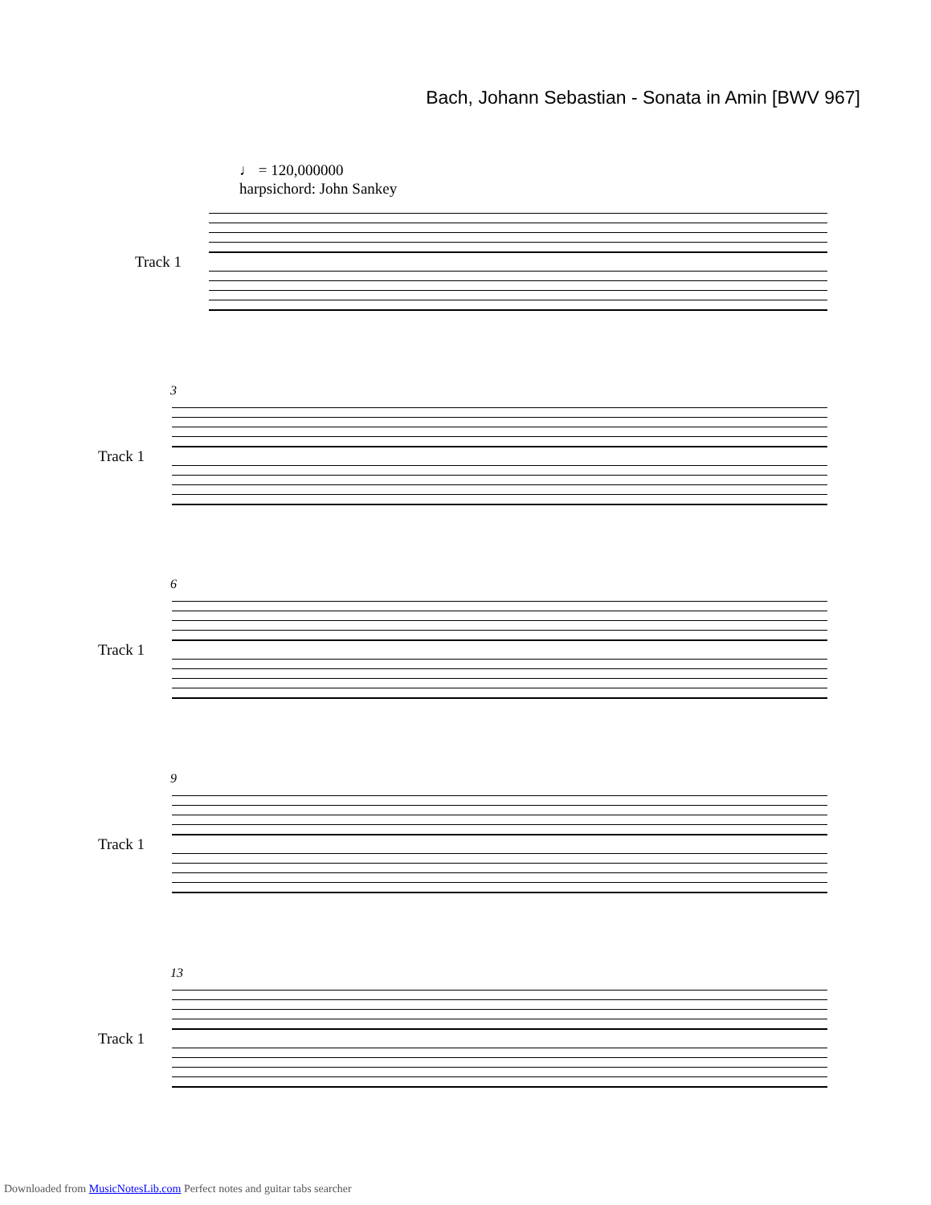Bach, Johann Sebastian - Sonata in Amin [BWV 967]
♩ = 120,000000
harpsichord: John Sankey
Track 1
3
Track 1
6
Track 1
9
Track 1
13
Track 1
Downloaded from MusicNotesLib.com Perfect notes and guitar tabs searcher